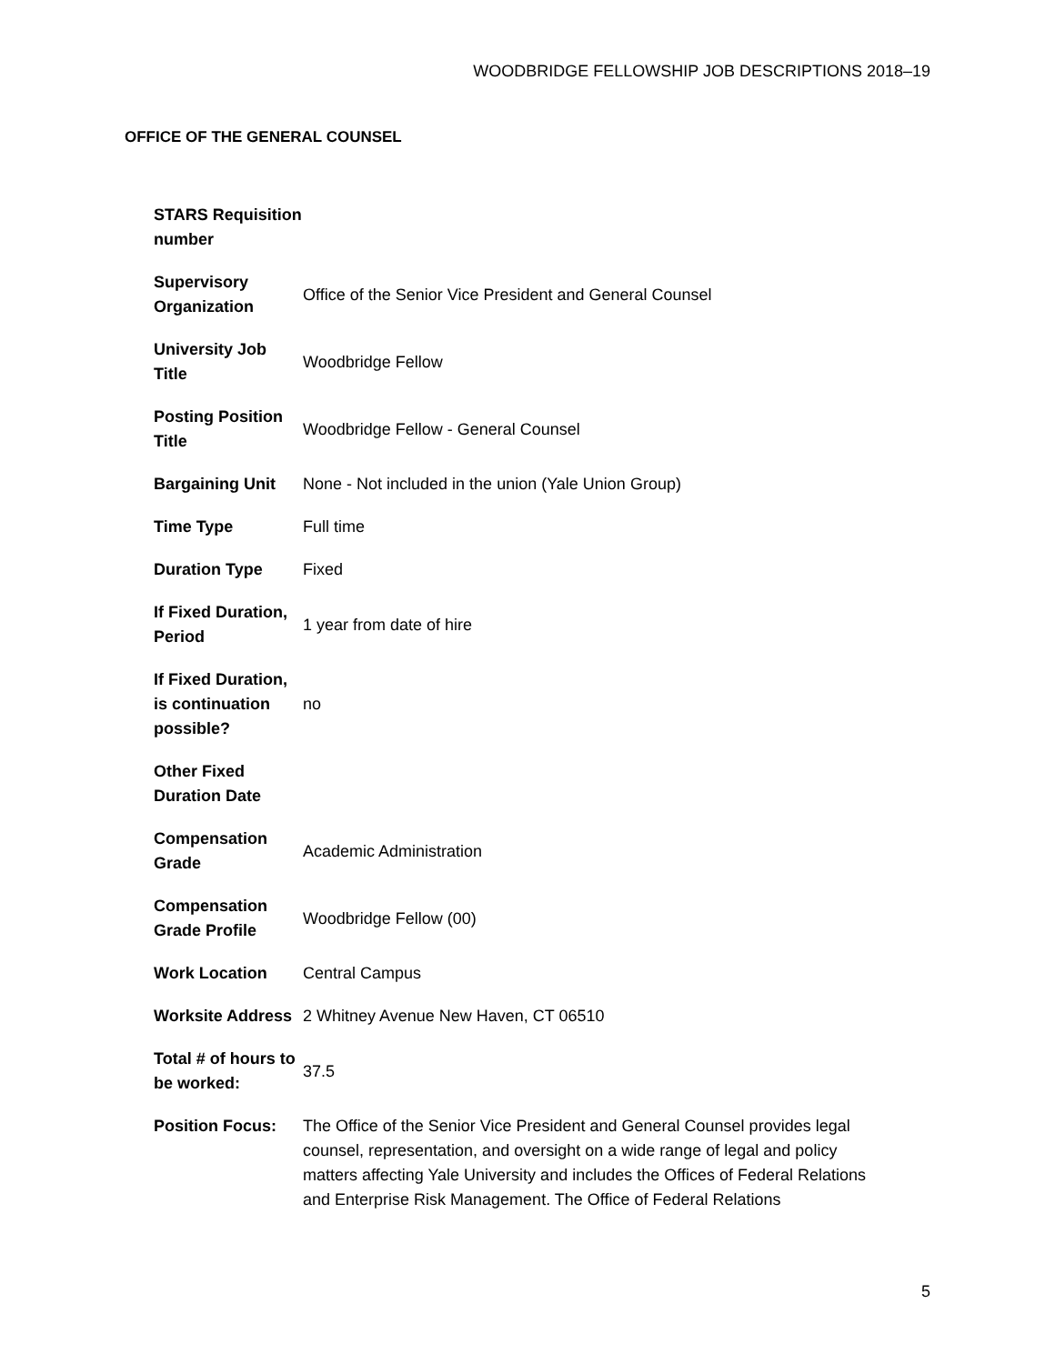WOODBRIDGE FELLOWSHIP JOB DESCRIPTIONS 2018–19
OFFICE OF THE GENERAL COUNSEL
| STARS Requisition number | |
| Supervisory Organization | Office of the Senior Vice President and General Counsel |
| University Job Title | Woodbridge Fellow |
| Posting Position Title | Woodbridge Fellow - General Counsel |
| Bargaining Unit | None - Not included in the union (Yale Union Group) |
| Time Type | Full time |
| Duration Type | Fixed |
| If Fixed Duration, Period | 1 year from date of hire |
| If Fixed Duration, is continuation possible? | no |
| Other Fixed Duration Date | |
| Compensation Grade | Academic Administration |
| Compensation Grade Profile | Woodbridge Fellow (00) |
| Work Location | Central Campus |
| Worksite Address | 2 Whitney Avenue New Haven, CT 06510 |
| Total # of hours to be worked: | 37.5 |
| Position Focus: | The Office of the Senior Vice President and General Counsel provides legal counsel, representation, and oversight on a wide range of legal and policy matters affecting Yale University and includes the Offices of Federal Relations and Enterprise Risk Management. The Office of Federal Relations |
5